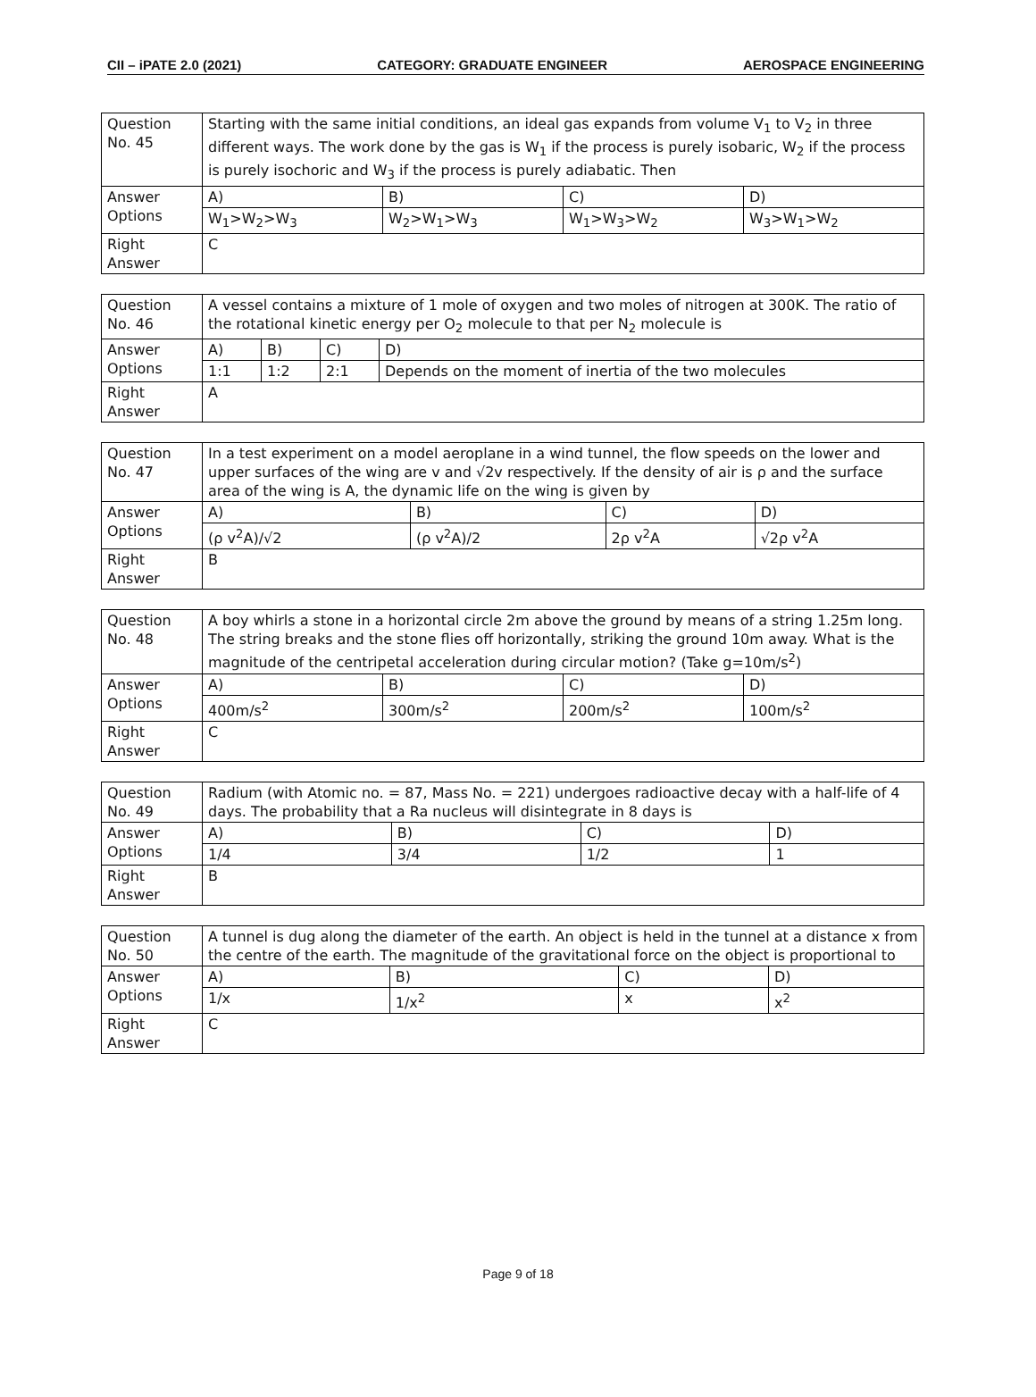CII – iPATE 2.0 (2021) CATEGORY: GRADUATE ENGINEER AEROSPACE ENGINEERING
| Question No. 45 | Starting with the same initial conditions, an ideal gas expands from volume V<sub>1</sub> to V<sub>2</sub> in three different ways. The work done by the gas is W<sub>1</sub> if the process is purely isobaric, W<sub>2</sub> if the process is purely isochoric and W<sub>3</sub> if the process is purely adiabatic. Then | | | |
| Answer Options | A) | B) | C) | D) |
| | W<sub>1</sub>>W<sub>2</sub>>W<sub>3</sub> | W<sub>2</sub>>W<sub>1</sub>>W<sub>3</sub> | W<sub>1</sub>>W<sub>3</sub>>W<sub>2</sub> | W<sub>3</sub>>W<sub>1</sub>>W<sub>2</sub> |
| Right Answer | C | | | |
| Question No. 46 | A vessel contains a mixture of 1 mole of oxygen and two moles of nitrogen at 300K. The ratio of the rotational kinetic energy per O<sub>2</sub> molecule to that per N<sub>2</sub> molecule is | | | |
| Answer Options | A) | B) | C) | D) |
| | 1:1 | 1:2 | 2:1 | Depends on the moment of inertia of the two molecules |
| Right Answer | A | | | |
| Question No. 47 | In a test experiment on a model aeroplane in a wind tunnel, the flow speeds on the lower and upper surfaces of the wing are v and √2v respectively. If the density of air is ρ and the surface area of the wing is A, the dynamic life on the wing is given by | | | |
| Answer Options | A) | B) | C) | D) |
| | (ρ v<sup>2</sup>A)/√2 | (ρ v<sup>2</sup>A)/2 | 2ρ v<sup>2</sup>A | √2ρ v<sup>2</sup>A |
| Right Answer | B | | | |
| Question No. 48 | A boy whirls a stone in a horizontal circle 2m above the ground by means of a string 1.25m long. The string breaks and the stone flies off horizontally, striking the ground 10m away. What is the magnitude of the centripetal acceleration during circular motion? (Take g=10m/s<sup>2</sup>) | | | |
| Answer Options | A) | B) | C) | D) |
| | 400m/s<sup>2</sup> | 300m/s<sup>2</sup> | 200m/s<sup>2</sup> | 100m/s<sup>2</sup> |
| Right Answer | C | | | |
| Question No. 49 | Radium (with Atomic no. = 87, Mass No. = 221) undergoes radioactive decay with a half-life of 4 days. The probability that a Ra nucleus will disintegrate in 8 days is | | | |
| Answer Options | A) | B) | C) | D) |
| | 1/4 | 3/4 | 1/2 | 1 |
| Right Answer | B | | | |
| Question No. 50 | A tunnel is dug along the diameter of the earth. An object is held in the tunnel at a distance x from the centre of the earth. The magnitude of the gravitational force on the object is proportional to | | | |
| Answer Options | A) | B) | C) | D) |
| | 1/x | 1/x<sup>2</sup> | x | x<sup>2</sup> |
| Right Answer | C | | | |
Page 9 of 18